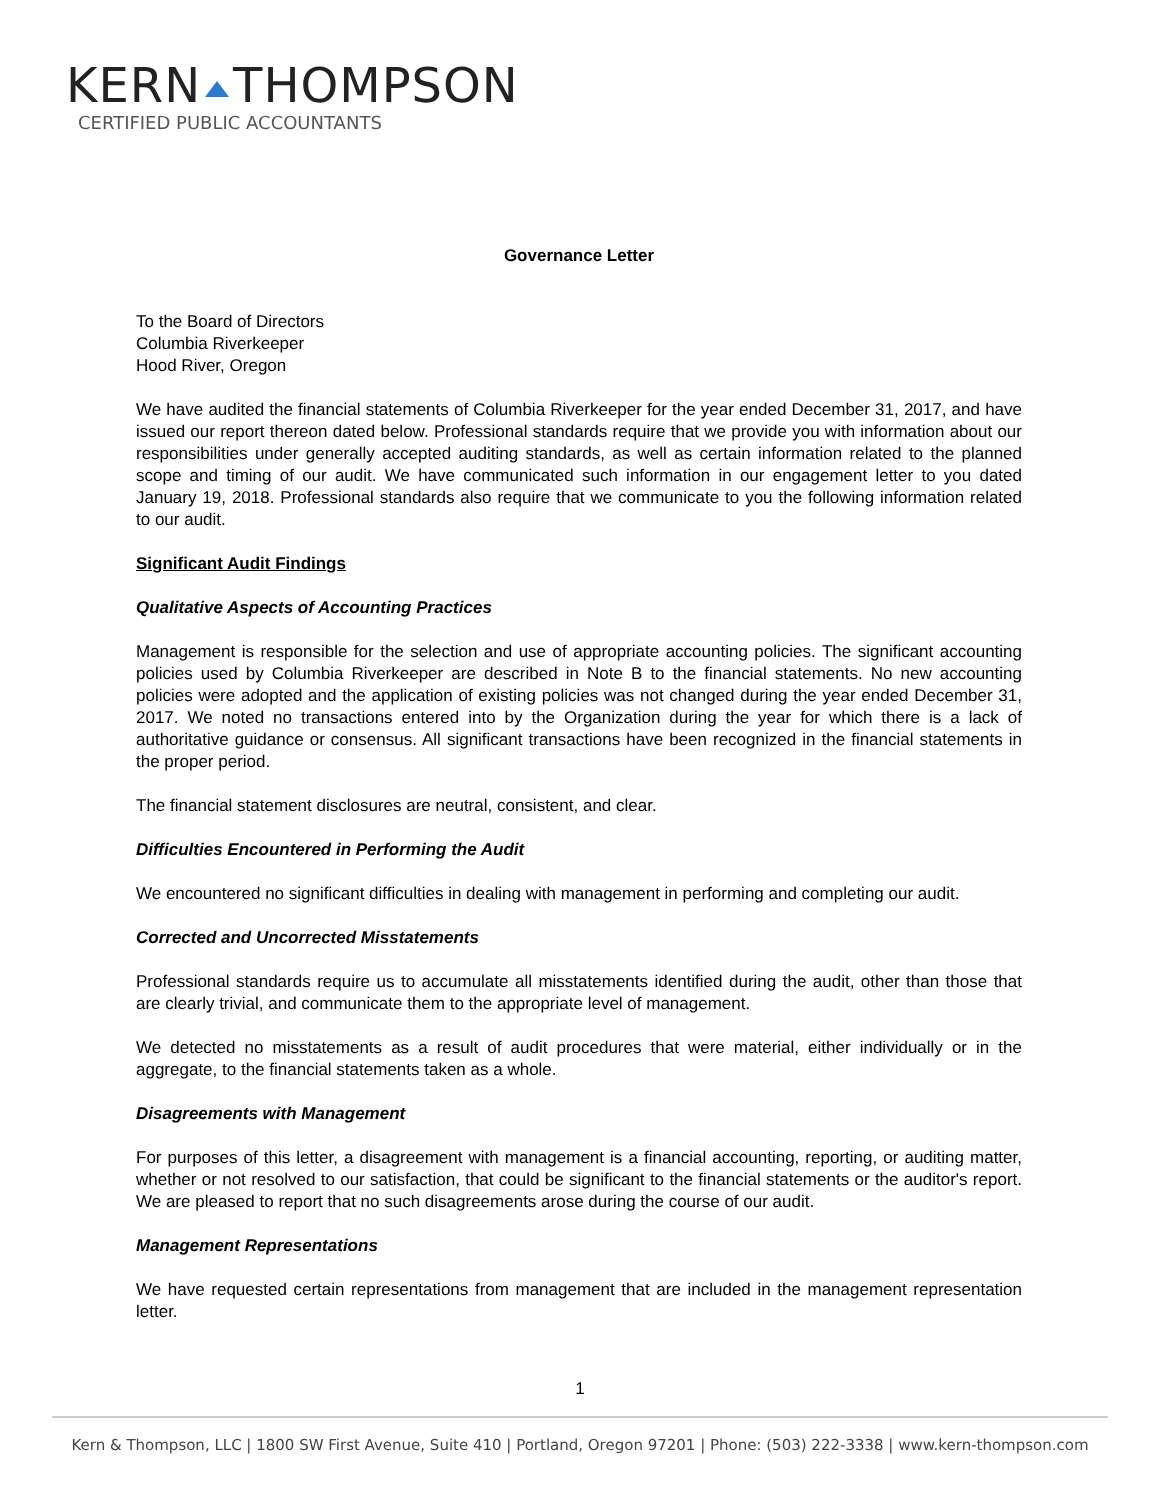KERN THOMPSON
CERTIFIED PUBLIC ACCOUNTANTS
Governance Letter
To the Board of Directors
Columbia Riverkeeper
Hood River, Oregon
We have audited the financial statements of Columbia Riverkeeper for the year ended December 31, 2017, and have issued our report thereon dated below. Professional standards require that we provide you with information about our responsibilities under generally accepted auditing standards, as well as certain information related to the planned scope and timing of our audit. We have communicated such information in our engagement letter to you dated January 19, 2018. Professional standards also require that we communicate to you the following information related to our audit.
Significant Audit Findings
Qualitative Aspects of Accounting Practices
Management is responsible for the selection and use of appropriate accounting policies. The significant accounting policies used by Columbia Riverkeeper are described in Note B to the financial statements. No new accounting policies were adopted and the application of existing policies was not changed during the year ended December 31, 2017. We noted no transactions entered into by the Organization during the year for which there is a lack of authoritative guidance or consensus. All significant transactions have been recognized in the financial statements in the proper period.
The financial statement disclosures are neutral, consistent, and clear.
Difficulties Encountered in Performing the Audit
We encountered no significant difficulties in dealing with management in performing and completing our audit.
Corrected and Uncorrected Misstatements
Professional standards require us to accumulate all misstatements identified during the audit, other than those that are clearly trivial, and communicate them to the appropriate level of management.
We detected no misstatements as a result of audit procedures that were material, either individually or in the aggregate, to the financial statements taken as a whole.
Disagreements with Management
For purposes of this letter, a disagreement with management is a financial accounting, reporting, or auditing matter, whether or not resolved to our satisfaction, that could be significant to the financial statements or the auditor's report. We are pleased to report that no such disagreements arose during the course of our audit.
Management Representations
We have requested certain representations from management that are included in the management representation letter.
1
Kern & Thompson, LLC | 1800 SW First Avenue, Suite 410 | Portland, Oregon 97201 | Phone: (503) 222-3338 | www.kern-thompson.com